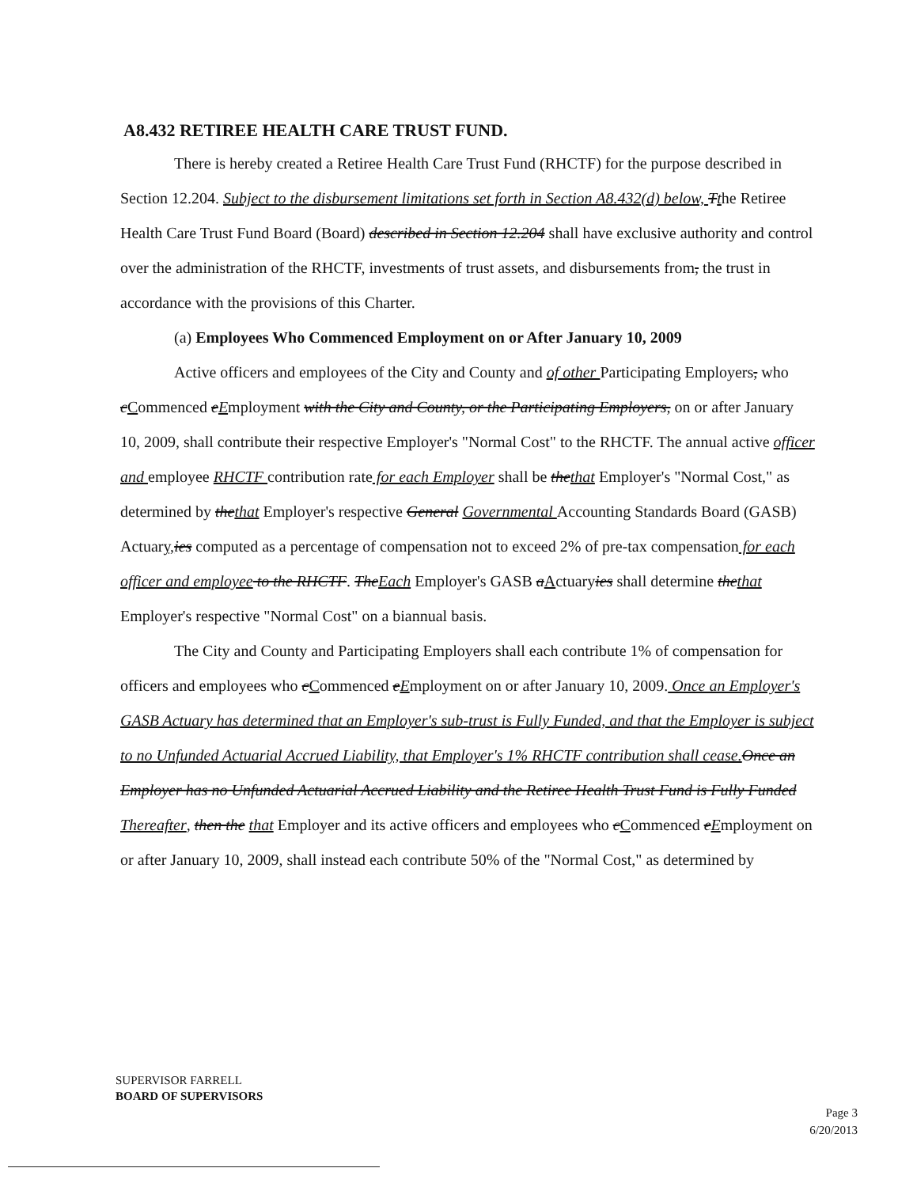A8.432 RETIREE HEALTH CARE TRUST FUND.
There is hereby created a Retiree Health Care Trust Fund (RHCTF) for the purpose described in Section 12.204. Subject to the disbursement limitations set forth in Section A8.432(d) below, Tthe Retiree Health Care Trust Fund Board (Board) described in Section 12.204 shall have exclusive authority and control over the administration of the RHCTF, investments of trust assets, and disbursements from, the trust in accordance with the provisions of this Charter.
(a) Employees Who Commenced Employment on or After January 10, 2009
Active officers and employees of the City and County and of other Participating Employers, who cCommenced eEmployment with the City and County, or the Participating Employers, on or after January 10, 2009, shall contribute their respective Employer's "Normal Cost" to the RHCTF. The annual active officer and employee RHCTF contribution rate for each Employer shall be thethat Employer's "Normal Cost," as determined by thethat Employer's respective General Governmental Accounting Standards Board (GASB) Actuary, ies computed as a percentage of compensation not to exceed 2% of pre-tax compensation for each officer and employee to the RHCTF. TheEach Employer's GASB aActuaryies shall determine thethat Employer's respective "Normal Cost" on a biannual basis.
The City and County and Participating Employers shall each contribute 1% of compensation for officers and employees who cCommenced eEmployment on or after January 10, 2009. Once an Employer's GASB Actuary has determined that an Employer's sub-trust is Fully Funded, and that the Employer is subject to no Unfunded Actuarial Accrued Liability, that Employer's 1% RHCTF contribution shall cease. Once an Employer has no Unfunded Actuarial Accrued Liability and the Retiree Health Trust Fund is Fully Funded Thereafter, then the that Employer and its active officers and employees who cCommenced eEmployment on or after January 10, 2009, shall instead each contribute 50% of the "Normal Cost," as determined by
SUPERVISOR FARRELL
BOARD OF SUPERVISORS
Page 3
6/20/2013